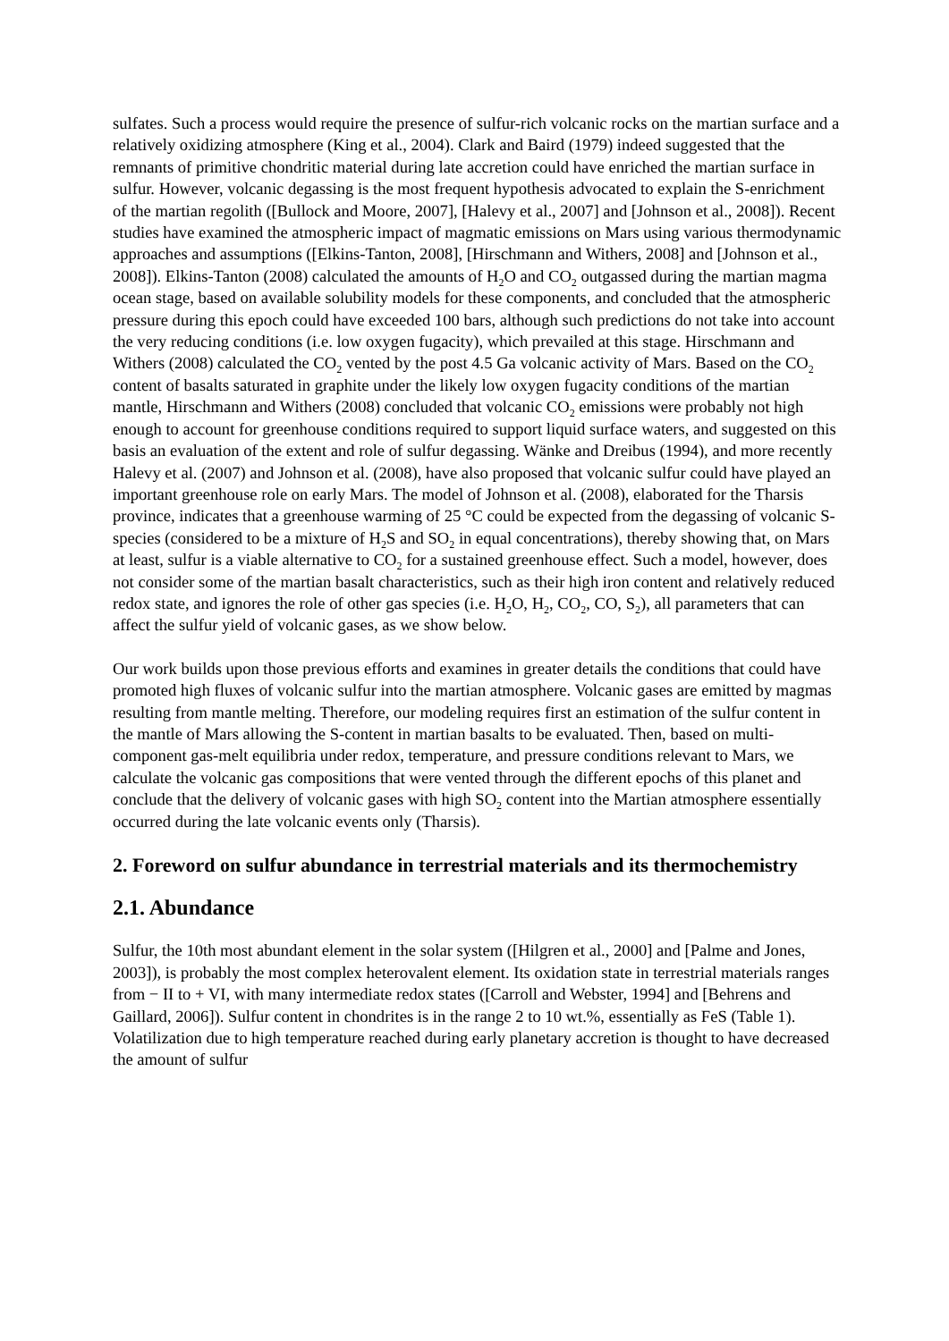sulfates. Such a process would require the presence of sulfur-rich volcanic rocks on the martian surface and a relatively oxidizing atmosphere (King et al., 2004). Clark and Baird (1979) indeed suggested that the remnants of primitive chondritic material during late accretion could have enriched the martian surface in sulfur. However, volcanic degassing is the most frequent hypothesis advocated to explain the S-enrichment of the martian regolith ([Bullock and Moore, 2007], [Halevy et al., 2007] and [Johnson et al., 2008]). Recent studies have examined the atmospheric impact of magmatic emissions on Mars using various thermodynamic approaches and assumptions ([Elkins-Tanton, 2008], [Hirschmann and Withers, 2008] and [Johnson et al., 2008]). Elkins-Tanton (2008) calculated the amounts of H<sub>2</sub>O and CO<sub>2</sub> outgassed during the martian magma ocean stage, based on available solubility models for these components, and concluded that the atmospheric pressure during this epoch could have exceeded 100 bars, although such predictions do not take into account the very reducing conditions (i.e. low oxygen fugacity), which prevailed at this stage. Hirschmann and Withers (2008) calculated the CO<sub>2</sub> vented by the post 4.5 Ga volcanic activity of Mars. Based on the CO<sub>2</sub> content of basalts saturated in graphite under the likely low oxygen fugacity conditions of the martian mantle, Hirschmann and Withers (2008) concluded that volcanic CO<sub>2</sub> emissions were probably not high enough to account for greenhouse conditions required to support liquid surface waters, and suggested on this basis an evaluation of the extent and role of sulfur degassing. Wänke and Dreibus (1994), and more recently Halevy et al. (2007) and Johnson et al. (2008), have also proposed that volcanic sulfur could have played an important greenhouse role on early Mars. The model of Johnson et al. (2008), elaborated for the Tharsis province, indicates that a greenhouse warming of 25 °C could be expected from the degassing of volcanic S-species (considered to be a mixture of H<sub>2</sub>S and SO<sub>2</sub> in equal concentrations), thereby showing that, on Mars at least, sulfur is a viable alternative to CO<sub>2</sub> for a sustained greenhouse effect. Such a model, however, does not consider some of the martian basalt characteristics, such as their high iron content and relatively reduced redox state, and ignores the role of other gas species (i.e. H<sub>2</sub>O, H<sub>2</sub>, CO<sub>2</sub>, CO, S<sub>2</sub>), all parameters that can affect the sulfur yield of volcanic gases, as we show below.
Our work builds upon those previous efforts and examines in greater details the conditions that could have promoted high fluxes of volcanic sulfur into the martian atmosphere. Volcanic gases are emitted by magmas resulting from mantle melting. Therefore, our modeling requires first an estimation of the sulfur content in the mantle of Mars allowing the S-content in martian basalts to be evaluated. Then, based on multi-component gas-melt equilibria under redox, temperature, and pressure conditions relevant to Mars, we calculate the volcanic gas compositions that were vented through the different epochs of this planet and conclude that the delivery of volcanic gases with high SO<sub>2</sub> content into the Martian atmosphere essentially occurred during the late volcanic events only (Tharsis).
2. Foreword on sulfur abundance in terrestrial materials and its thermochemistry
2.1. Abundance
Sulfur, the 10th most abundant element in the solar system ([Hilgren et al., 2000] and [Palme and Jones, 2003]), is probably the most complex heterovalent element. Its oxidation state in terrestrial materials ranges from − II to + VI, with many intermediate redox states ([Carroll and Webster, 1994] and [Behrens and Gaillard, 2006]). Sulfur content in chondrites is in the range 2 to 10 wt.%, essentially as FeS (Table 1). Volatilization due to high temperature reached during early planetary accretion is thought to have decreased the amount of sulfur